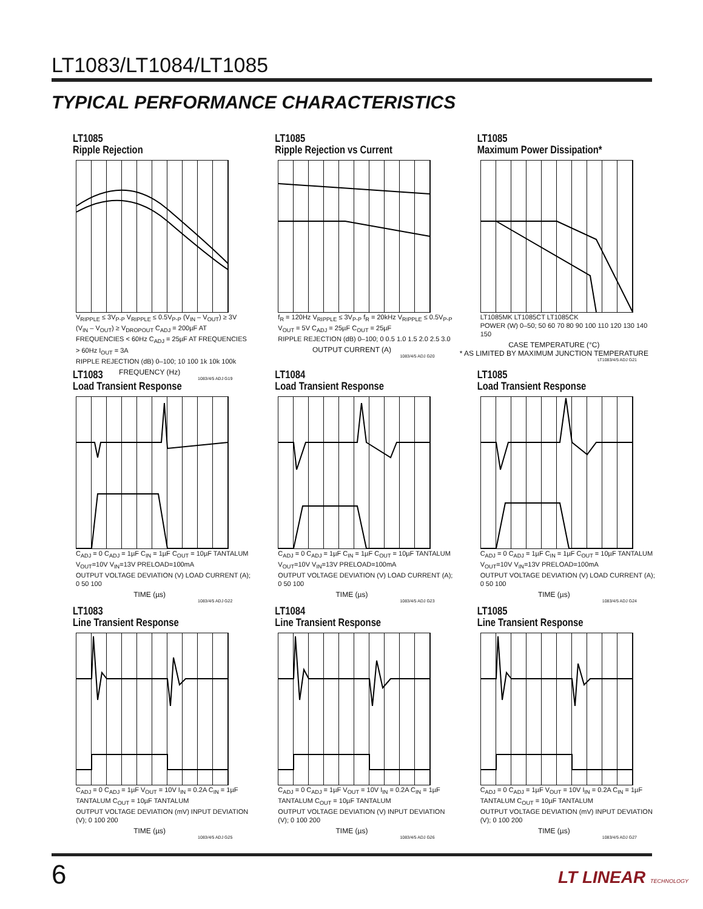LT1083/LT1084/LT1085
TYPICAL PERFORMANCE CHARACTERISTICS
LT1085
Ripple Rejection
V<sub>RIPPLE</sub> ≤ 3V<sub>P-P</sub> V<sub>RIPPLE</sub> ≤ 0.5V<sub>P-P</sub> (V<sub>IN</sub> – V<sub>OUT</sub>) ≥ 3V (V<sub>IN</sub> – V<sub>OUT</sub>) ≥ V<sub>DROPOUT</sub> C<sub>ADJ</sub> = 200µF AT FREQUENCIES < 60Hz C<sub>ADJ</sub> = 25µF AT FREQUENCIES > 60Hz I<sub>OUT</sub> = 3A
RIPPLE REJECTION (dB) 0–100; 10 100 1k 10k 100k
FREQUENCY (Hz)
1083/4/5 ADJ G19
LT1085
Ripple Rejection vs Current
f<sub>R</sub> = 120Hz V<sub>RIPPLE</sub> ≤ 3V<sub>P-P</sub> f<sub>R</sub> = 20kHz V<sub>RIPPLE</sub> ≤ 0.5V<sub>P-P</sub> V<sub>OUT</sub> = 5V C<sub>ADJ</sub> = 25µF C<sub>OUT</sub> = 25µF
RIPPLE REJECTION (dB) 0–100; 0 0.5 1.0 1.5 2.0 2.5 3.0
OUTPUT CURRENT (A)
1083/4/5 ADJ G20
LT1085
Maximum Power Dissipation*
LT1085MK LT1085CT LT1085CK
POWER (W) 0–50; 50 60 70 80 90 100 110 120 130 140 150
CASE TEMPERATURE (°C)
* AS LIMITED BY MAXIMUM JUNCTION TEMPERATURE
LT1083/4/5 ADJ G21
LT1083
Load Transient Response
C<sub>ADJ</sub> = 0 C<sub>ADJ</sub> = 1µF C<sub>IN</sub> = 1µF C<sub>OUT</sub> = 10µF TANTALUM V<sub>OUT</sub>=10V V<sub>IN</sub>=13V PRELOAD=100mA
OUTPUT VOLTAGE DEVIATION (V) LOAD CURRENT (A); 0 50 100
TIME (µs)
1083/4/5 ADJ G22
LT1084
Load Transient Response
C<sub>ADJ</sub> = 0 C<sub>ADJ</sub> = 1µF C<sub>IN</sub> = 1µF C<sub>OUT</sub> = 10µF TANTALUM V<sub>OUT</sub>=10V V<sub>IN</sub>=13V PRELOAD=100mA
OUTPUT VOLTAGE DEVIATION (V) LOAD CURRENT (A); 0 50 100
TIME (µs)
1083/4/5 ADJ G23
LT1085
Load Transient Response
C<sub>ADJ</sub> = 0 C<sub>ADJ</sub> = 1µF C<sub>IN</sub> = 1µF C<sub>OUT</sub> = 10µF TANTALUM V<sub>OUT</sub>=10V V<sub>IN</sub>=13V PRELOAD=100mA
OUTPUT VOLTAGE DEVIATION (V) LOAD CURRENT (A); 0 50 100
TIME (µs)
1083/4/5 ADJ G24
LT1083
Line Transient Response
C<sub>ADJ</sub> = 0 C<sub>ADJ</sub> = 1µF V<sub>OUT</sub> = 10V I<sub>IN</sub> = 0.2A C<sub>IN</sub> = 1µF TANTALUM C<sub>OUT</sub> = 10µF TANTALUM
OUTPUT VOLTAGE DEVIATION (mV) INPUT DEVIATION (V); 0 100 200
TIME (µs)
1083/4/5 ADJ G25
LT1084
Line Transient Response
C<sub>ADJ</sub> = 0 C<sub>ADJ</sub> = 1µF V<sub>OUT</sub> = 10V I<sub>IN</sub> = 0.2A C<sub>IN</sub> = 1µF TANTALUM C<sub>OUT</sub> = 10µF TANTALUM
OUTPUT VOLTAGE DEVIATION (V) INPUT DEVIATION (V); 0 100 200
TIME (µs)
1083/4/5 ADJ G26
LT1085
Line Transient Response
C<sub>ADJ</sub> = 0 C<sub>ADJ</sub> = 1µF V<sub>OUT</sub> = 10V I<sub>IN</sub> = 0.2A C<sub>IN</sub> = 1µF TANTALUM C<sub>OUT</sub> = 10µF TANTALUM
OUTPUT VOLTAGE DEVIATION (mV) INPUT DEVIATION (V); 0 100 200
TIME (µs)
1083/4/5 ADJ G27
6 LT LINEAR TECHNOLOGY